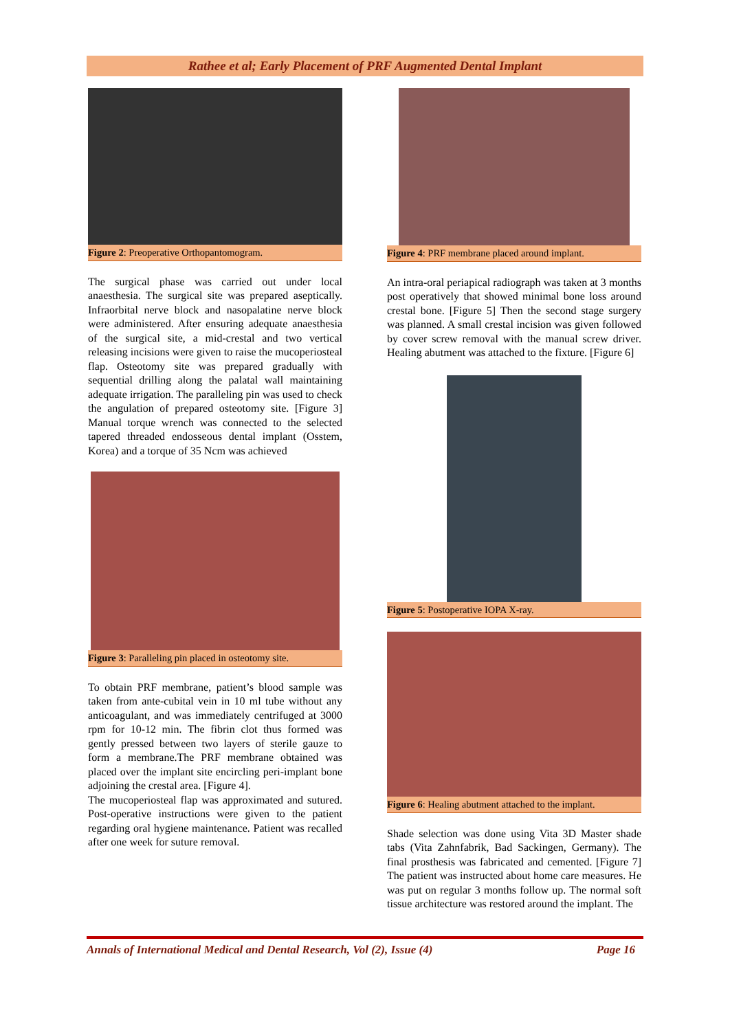Rathee et al; Early Placement of PRF Augmented Dental Implant
Figure 2: Preoperative Orthopantomogram.
The surgical phase was carried out under local anaesthesia. The surgical site was prepared aseptically. Infraorbital nerve block and nasopalatine nerve block were administered. After ensuring adequate anaesthesia of the surgical site, a mid-crestal and two vertical releasing incisions were given to raise the mucoperiosteal flap. Osteotomy site was prepared gradually with sequential drilling along the palatal wall maintaining adequate irrigation. The paralleling pin was used to check the angulation of prepared osteotomy site. [Figure 3] Manual torque wrench was connected to the selected tapered threaded endosseous dental implant (Osstem, Korea) and a torque of 35 Ncm was achieved
Figure 3: Paralleling pin placed in osteotomy site.
To obtain PRF membrane, patient’s blood sample was taken from ante-cubital vein in 10 ml tube without any anticoagulant, and was immediately centrifuged at 3000 rpm for 10-12 min. The fibrin clot thus formed was gently pressed between two layers of sterile gauze to form a membrane.The PRF membrane obtained was placed over the implant site encircling peri-implant bone adjoining the crestal area. [Figure 4].
The mucoperiosteal flap was approximated and sutured. Post-operative instructions were given to the patient regarding oral hygiene maintenance. Patient was recalled after one week for suture removal.
Figure 4: PRF membrane placed around implant.
An intra-oral periapical radiograph was taken at 3 months post operatively that showed minimal bone loss around crestal bone. [Figure 5] Then the second stage surgery was planned. A small crestal incision was given followed by cover screw removal with the manual screw driver. Healing abutment was attached to the fixture. [Figure 6]
Figure 5: Postoperative IOPA X-ray.
Figure 6: Healing abutment attached to the implant.
Shade selection was done using Vita 3D Master shade tabs (Vita Zahnfabrik, Bad Sackingen, Germany). The final prosthesis was fabricated and cemented. [Figure 7] The patient was instructed about home care measures. He was put on regular 3 months follow up. The normal soft tissue architecture was restored around the implant. The
Annals of International Medical and Dental Research, Vol (2), Issue (4) Page 16